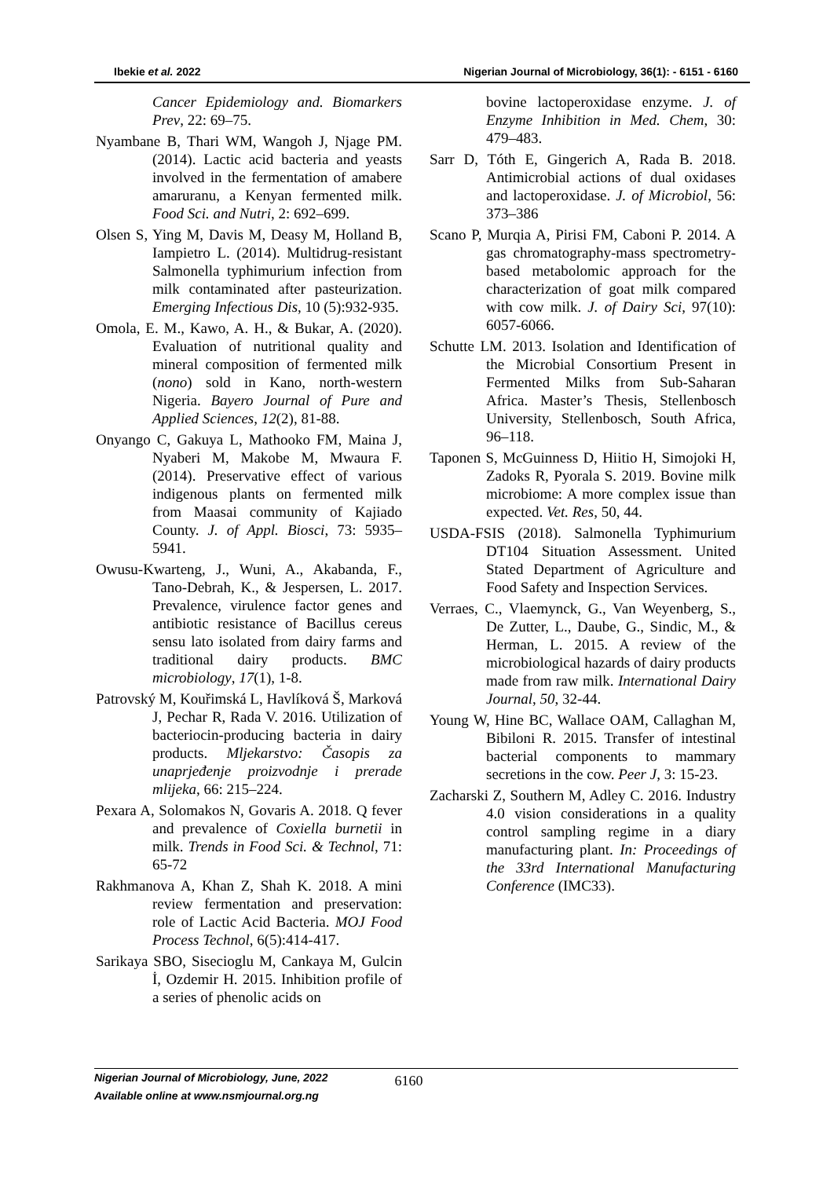Ibekie et al. 2022 Nigerian Journal of Microbiology, 36(1): - 6151 - 6160
Cancer Epidemiology and. Biomarkers Prev, 22: 69–75.
Nyambane B, Thari WM, Wangoh J, Njage PM. (2014). Lactic acid bacteria and yeasts involved in the fermentation of amabere amaruranu, a Kenyan fermented milk. Food Sci. and Nutri, 2: 692–699.
Olsen S, Ying M, Davis M, Deasy M, Holland B, Iampietro L. (2014). Multidrug-resistant Salmonella typhimurium infection from milk contaminated after pasteurization. Emerging Infectious Dis, 10 (5):932-935.
Omola, E. M., Kawo, A. H., & Bukar, A. (2020). Evaluation of nutritional quality and mineral composition of fermented milk (nono) sold in Kano, north-western Nigeria. Bayero Journal of Pure and Applied Sciences, 12(2), 81-88.
Onyango C, Gakuya L, Mathooko FM, Maina J, Nyaberi M, Makobe M, Mwaura F. (2014). Preservative effect of various indigenous plants on fermented milk from Maasai community of Kajiado County. J. of Appl. Biosci, 73: 5935–5941.
Owusu-Kwarteng, J., Wuni, A., Akabanda, F., Tano-Debrah, K., & Jespersen, L. 2017. Prevalence, virulence factor genes and antibiotic resistance of Bacillus cereus sensu lato isolated from dairy farms and traditional dairy products. BMC microbiology, 17(1), 1-8.
Patrovský M, Kouřimská L, Havlíková Š, Marková J, Pechar R, Rada V. 2016. Utilization of bacteriocin-producing bacteria in dairy products. Mljekarstvo: Časopis za unaprjeđenje proizvodnje i prerade mlijeka, 66: 215–224.
Pexara A, Solomakos N, Govaris A. 2018. Q fever and prevalence of Coxiella burnetii in milk. Trends in Food Sci. & Technol, 71: 65-72
Rakhmanova A, Khan Z, Shah K. 2018. A mini review fermentation and preservation: role of Lactic Acid Bacteria. MOJ Food Process Technol, 6(5):414-417.
Sarikaya SBO, Sisecioglu M, Cankaya M, Gulcin İ, Ozdemir H. 2015. Inhibition profile of a series of phenolic acids on
bovine lactoperoxidase enzyme. J. of Enzyme Inhibition in Med. Chem, 30: 479–483.
Sarr D, Tóth E, Gingerich A, Rada B. 2018. Antimicrobial actions of dual oxidases and lactoperoxidase. J. of Microbiol, 56: 373–386
Scano P, Murqia A, Pirisi FM, Caboni P. 2014. A gas chromatography-mass spectrometry-based metabolomic approach for the characterization of goat milk compared with cow milk. J. of Dairy Sci, 97(10): 6057-6066.
Schutte LM. 2013. Isolation and Identification of the Microbial Consortium Present in Fermented Milks from Sub-Saharan Africa. Master’s Thesis, Stellenbosch University, Stellenbosch, South Africa, 96–118.
Taponen S, McGuinness D, Hiitio H, Simojoki H, Zadoks R, Pyorala S. 2019. Bovine milk microbiome: A more complex issue than expected. Vet. Res, 50, 44.
USDA-FSIS (2018). Salmonella Typhimurium DT104 Situation Assessment. United Stated Department of Agriculture and Food Safety and Inspection Services.
Verraes, C., Vlaemynck, G., Van Weyenberg, S., De Zutter, L., Daube, G., Sindic, M., & Herman, L. 2015. A review of the microbiological hazards of dairy products made from raw milk. International Dairy Journal, 50, 32-44.
Young W, Hine BC, Wallace OAM, Callaghan M, Bibiloni R. 2015. Transfer of intestinal bacterial components to mammary secretions in the cow. Peer J, 3: 15-23.
Zacharski Z, Southern M, Adley C. 2016. Industry 4.0 vision considerations in a quality control sampling regime in a diary manufacturing plant. In: Proceedings of the 33rd International Manufacturing Conference (IMC33).
Nigerian Journal of Microbiology, June, 2022
Available online at www.nsmjournal.org.ng
6160